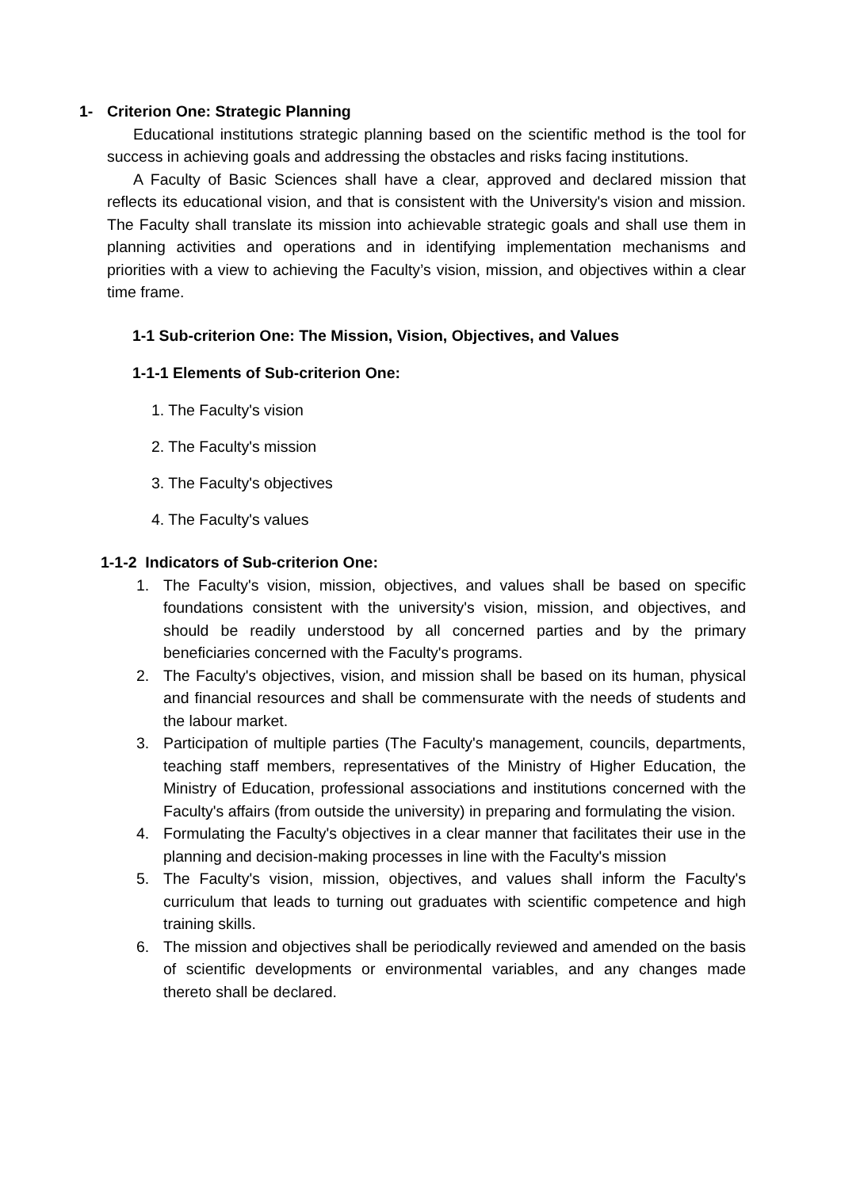1- Criterion One: Strategic Planning
Educational institutions strategic planning based on the scientific method is the tool for success in achieving goals and addressing the obstacles and risks facing institutions.
A Faculty of Basic Sciences shall have a clear, approved and declared mission that reflects its educational vision, and that is consistent with the University's vision and mission. The Faculty shall translate its mission into achievable strategic goals and shall use them in planning activities and operations and in identifying implementation mechanisms and priorities with a view to achieving the Faculty’s vision, mission, and objectives within a clear time frame.
1-1 Sub-criterion One: The Mission, Vision, Objectives, and Values
1-1-1 Elements of Sub-criterion One:
1. The Faculty's vision
2. The Faculty's mission
3. The Faculty's objectives
4. The Faculty's values
1-1-2 Indicators of Sub-criterion One:
1. The Faculty's vision, mission, objectives, and values shall be based on specific foundations consistent with the university's vision, mission, and objectives, and should be readily understood by all concerned parties and by the primary beneficiaries concerned with the Faculty's programs.
2. The Faculty's objectives, vision, and mission shall be based on its human, physical and financial resources and shall be commensurate with the needs of students and the labour market.
3. Participation of multiple parties (The Faculty's management, councils, departments, teaching staff members, representatives of the Ministry of Higher Education, the Ministry of Education, professional associations and institutions concerned with the Faculty's affairs (from outside the university) in preparing and formulating the vision.
4. Formulating the Faculty's objectives in a clear manner that facilitates their use in the planning and decision-making processes in line with the Faculty's mission
5. The Faculty's vision, mission, objectives, and values shall inform the Faculty's curriculum that leads to turning out graduates with scientific competence and high training skills.
6. The mission and objectives shall be periodically reviewed and amended on the basis of scientific developments or environmental variables, and any changes made thereto shall be declared.